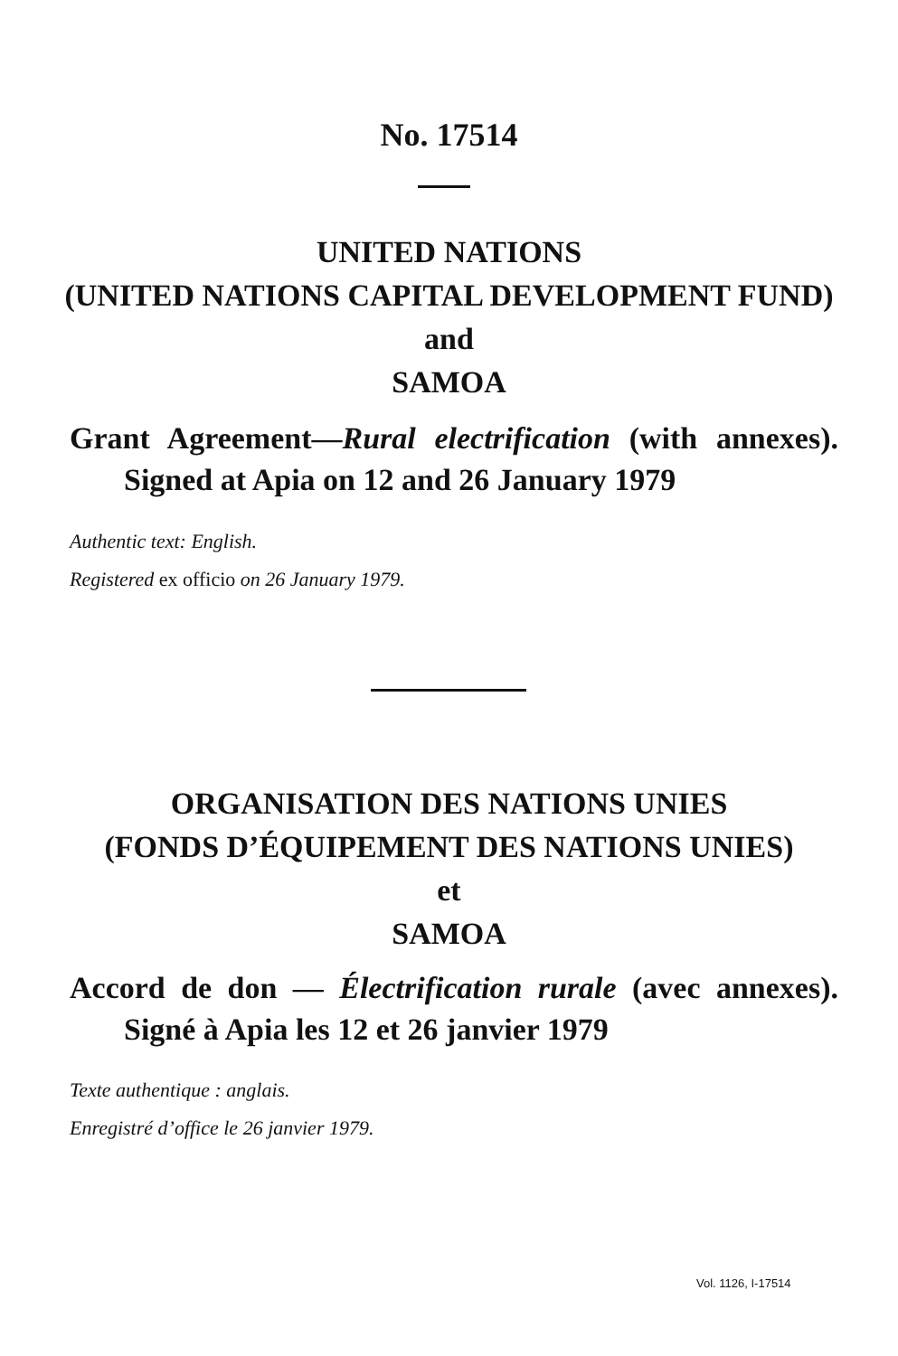No. 17514
UNITED NATIONS
(UNITED NATIONS CAPITAL DEVELOPMENT FUND)
and
SAMOA
Grant Agreement—Rural electrification (with annexes).
Signed at Apia on 12 and 26 January 1979
Authentic text: English.
Registered ex officio on 26 January 1979.
ORGANISATION DES NATIONS UNIES
(FONDS D’ÉQUIPEMENT DES NATIONS UNIES)
et
SAMOA
Accord de don — Électrification rurale (avec annexes).
Signé à Apia les 12 et 26 janvier 1979
Texte authentique : anglais.
Enregistré d’office le 26 janvier 1979.
Vol. 1126, I-17514